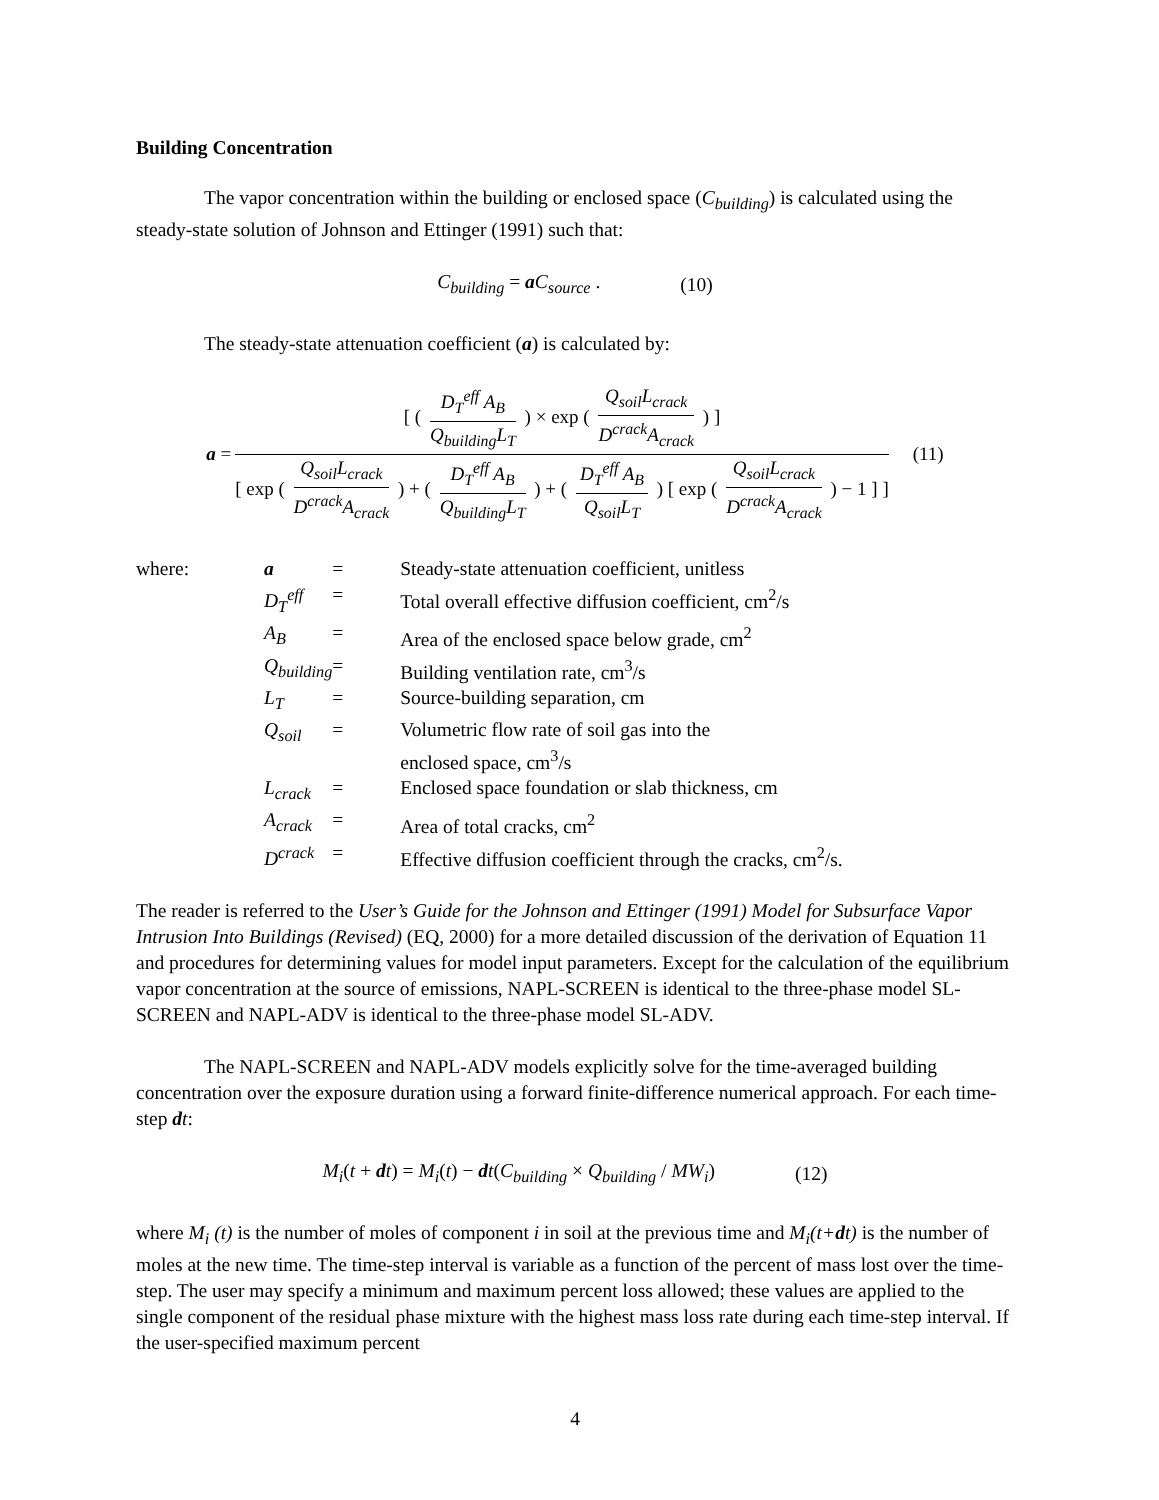Building Concentration
The vapor concentration within the building or enclosed space (C<sub>building</sub>) is calculated using the steady-state solution of Johnson and Ettinger (1991) such that:
C<sub>building</sub> = aC<sub>source</sub> . (10)
The steady-state attenuation coefficient (a) is calculated by:
a = [ ( D<sub>T</sub><sup>eff</sup> A<sub>B</sub> Q<sub>building</sub>L<sub>T</sub> ) × exp ( Q<sub>soil</sub>L<sub>crack</sub> D<sup>crack</sup>A<sub>crack</sub> ) ] [ exp ( Q<sub>soil</sub>L<sub>crack</sub> D<sup>crack</sup>A<sub>crack</sub> ) + ( D<sub>T</sub><sup>eff</sup> A<sub>B</sub> Q<sub>building</sub>L<sub>T</sub> ) + ( D<sub>T</sub><sup>eff</sup> A<sub>B</sub> Q<sub>soil</sub>L<sub>T</sub> ) [ exp ( Q<sub>soil</sub>L<sub>crack</sub> D<sup>crack</sup>A<sub>crack</sub> ) − 1 ] ] (11)
| where: | a | = | Steady-state attenuation coefficient, unitless |
| | D<sub>T</sub><sup>eff</sup> | = | Total overall effective diffusion coefficient, cm<sup>2</sup>/s |
| | A<sub>B</sub> | = | Area of the enclosed space below grade, cm<sup>2</sup> |
| | Q<sub>building</sub> | = | Building ventilation rate, cm<sup>3</sup>/s |
| | L<sub>T</sub> | = | Source-building separation, cm |
| | Q<sub>soil</sub> | = | Volumetric flow rate of soil gas into the enclosed space, cm<sup>3</sup>/s |
| | L<sub>crack</sub> | = | Enclosed space foundation or slab thickness, cm |
| | A<sub>crack</sub> | = | Area of total cracks, cm<sup>2</sup> |
| | D<sup>crack</sup> | = | Effective diffusion coefficient through the cracks, cm<sup>2</sup>/s. |
The reader is referred to the User’s Guide for the Johnson and Ettinger (1991) Model for Subsurface Vapor Intrusion Into Buildings (Revised) (EQ, 2000) for a more detailed discussion of the derivation of Equation 11 and procedures for determining values for model input parameters. Except for the calculation of the equilibrium vapor concentration at the source of emissions, NAPL-SCREEN is identical to the three-phase model SL-SCREEN and NAPL-ADV is identical to the three-phase model SL-ADV.
The NAPL-SCREEN and NAPL-ADV models explicitly solve for the time-averaged building concentration over the exposure duration using a forward finite-difference numerical approach. For each time-step dt:
M<sub>i</sub>(t + dt) = M<sub>i</sub>(t) − dt(C<sub>building</sub> × Q<sub>building</sub> / MW<sub>i</sub>) (12)
where M<sub>i</sub> (t) is the number of moles of component i in soil at the previous time and M<sub>i</sub>(t+dt) is the number of moles at the new time. The time-step interval is variable as a function of the percent of mass lost over the time-step. The user may specify a minimum and maximum percent loss allowed; these values are applied to the single component of the residual phase mixture with the highest mass loss rate during each time-step interval. If the user-specified maximum percent
4